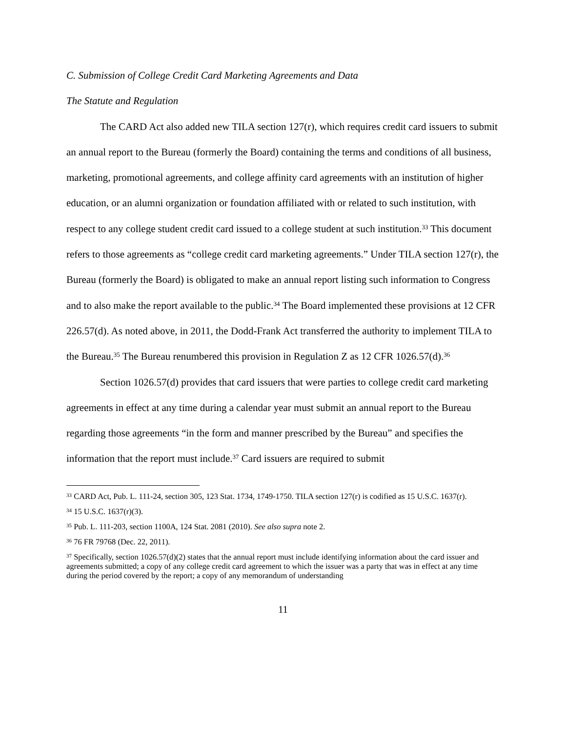C. Submission of College Credit Card Marketing Agreements and Data
The Statute and Regulation
The CARD Act also added new TILA section 127(r), which requires credit card issuers to submit an annual report to the Bureau (formerly the Board) containing the terms and conditions of all business, marketing, promotional agreements, and college affinity card agreements with an institution of higher education, or an alumni organization or foundation affiliated with or related to such institution, with respect to any college student credit card issued to a college student at such institution.<sup>33</sup> This document refers to those agreements as “college credit card marketing agreements.” Under TILA section 127(r), the Bureau (formerly the Board) is obligated to make an annual report listing such information to Congress and to also make the report available to the public.<sup>34</sup> The Board implemented these provisions at 12 CFR 226.57(d). As noted above, in 2011, the Dodd-Frank Act transferred the authority to implement TILA to the Bureau.<sup>35</sup> The Bureau renumbered this provision in Regulation Z as 12 CFR 1026.57(d).<sup>36</sup>
Section 1026.57(d) provides that card issuers that were parties to college credit card marketing agreements in effect at any time during a calendar year must submit an annual report to the Bureau regarding those agreements “in the form and manner prescribed by the Bureau” and specifies the information that the report must include.<sup>37</sup> Card issuers are required to submit
<sup>33</sup> CARD Act, Pub. L. 111-24, section 305, 123 Stat. 1734, 1749-1750. TILA section 127(r) is codified as 15 U.S.C. 1637(r).
<sup>34</sup> 15 U.S.C. 1637(r)(3).
<sup>35</sup> Pub. L. 111-203, section 1100A, 124 Stat. 2081 (2010). See also supra note 2.
<sup>36</sup> 76 FR 79768 (Dec. 22, 2011).
<sup>37</sup> Specifically, section 1026.57(d)(2) states that the annual report must include identifying information about the card issuer and agreements submitted; a copy of any college credit card agreement to which the issuer was a party that was in effect at any time during the period covered by the report; a copy of any memorandum of understanding
11